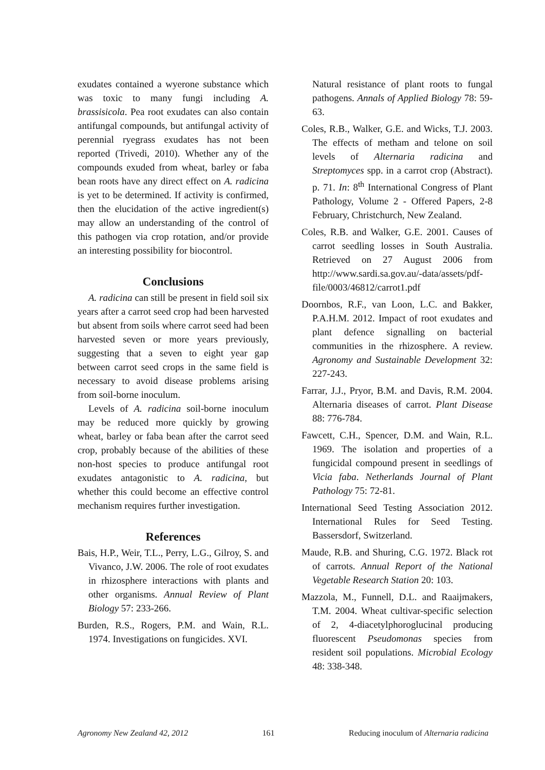exudates contained a wyerone substance which was toxic to many fungi including A. brassisicola. Pea root exudates can also contain antifungal compounds, but antifungal activity of perennial ryegrass exudates has not been reported (Trivedi, 2010). Whether any of the compounds exuded from wheat, barley or faba bean roots have any direct effect on A. radicina is yet to be determined. If activity is confirmed, then the elucidation of the active ingredient(s) may allow an understanding of the control of this pathogen via crop rotation, and/or provide an interesting possibility for biocontrol.
Conclusions
A. radicina can still be present in field soil six years after a carrot seed crop had been harvested but absent from soils where carrot seed had been harvested seven or more years previously, suggesting that a seven to eight year gap between carrot seed crops in the same field is necessary to avoid disease problems arising from soil-borne inoculum.
Levels of A. radicina soil-borne inoculum may be reduced more quickly by growing wheat, barley or faba bean after the carrot seed crop, probably because of the abilities of these non-host species to produce antifungal root exudates antagonistic to A. radicina, but whether this could become an effective control mechanism requires further investigation.
References
Bais, H.P., Weir, T.L., Perry, L.G., Gilroy, S. and Vivanco, J.W. 2006. The role of root exudates in rhizosphere interactions with plants and other organisms. Annual Review of Plant Biology 57: 233-266.
Burden, R.S., Rogers, P.M. and Wain, R.L. 1974. Investigations on fungicides. XVI.
Natural resistance of plant roots to fungal pathogens. Annals of Applied Biology 78: 59-63.
Coles, R.B., Walker, G.E. and Wicks, T.J. 2003. The effects of metham and telone on soil levels of Alternaria radicina and Streptomyces spp. in a carrot crop (Abstract). p. 71. In: 8<sup>th</sup> International Congress of Plant Pathology, Volume 2 - Offered Papers, 2-8 February, Christchurch, New Zealand.
Coles, R.B. and Walker, G.E. 2001. Causes of carrot seedling losses in South Australia. Retrieved on 27 August 2006 from http://www.sardi.sa.gov.au/-data/assets/pdf-file/0003/46812/carrot1.pdf
Doornbos, R.F., van Loon, L.C. and Bakker, P.A.H.M. 2012. Impact of root exudates and plant defence signalling on bacterial communities in the rhizosphere. A review. Agronomy and Sustainable Development 32: 227-243.
Farrar, J.J., Pryor, B.M. and Davis, R.M. 2004. Alternaria diseases of carrot. Plant Disease 88: 776-784.
Fawcett, C.H., Spencer, D.M. and Wain, R.L. 1969. The isolation and properties of a fungicidal compound present in seedlings of Vicia faba. Netherlands Journal of Plant Pathology 75: 72-81.
International Seed Testing Association 2012. International Rules for Seed Testing. Bassersdorf, Switzerland.
Maude, R.B. and Shuring, C.G. 1972. Black rot of carrots. Annual Report of the National Vegetable Research Station 20: 103.
Mazzola, M., Funnell, D.L. and Raaijmakers, T.M. 2004. Wheat cultivar-specific selection of 2, 4-diacetylphoroglucinal producing fluorescent Pseudomonas species from resident soil populations. Microbial Ecology 48: 338-348.
Agronomy New Zealand 42, 2012 161 Reducing inoculum of Alternaria radicina